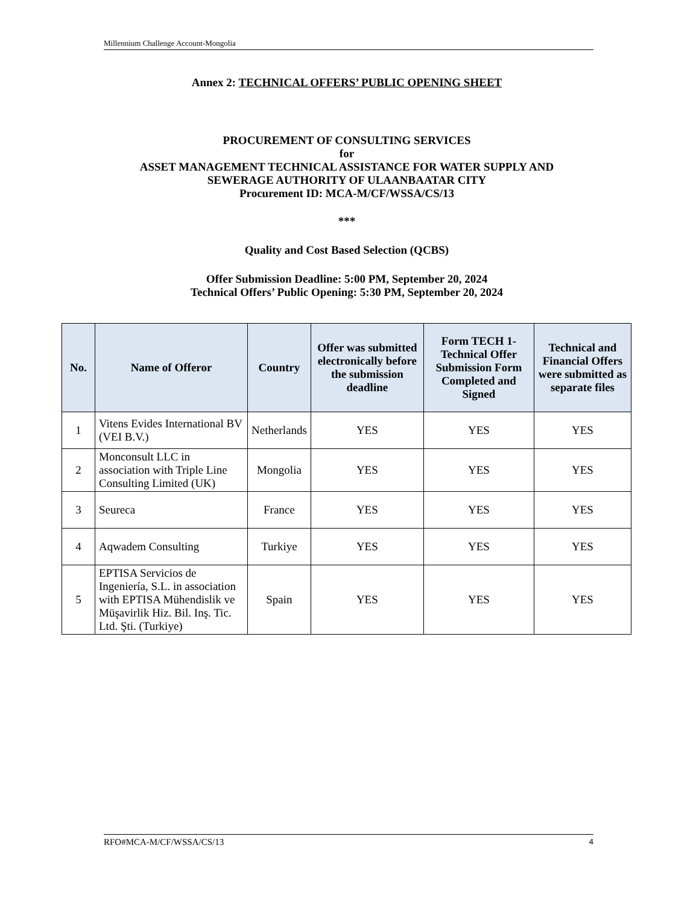Millennium Challenge Account-Mongolia
Annex 2: TECHNICAL OFFERS’ PUBLIC OPENING SHEET
PROCUREMENT OF CONSULTING SERVICES
for
ASSET MANAGEMENT TECHNICAL ASSISTANCE FOR WATER SUPPLY AND
SEWERAGE AUTHORITY OF ULAANBAATAR CITY
Procurement ID: MCA-M/CF/WSSA/CS/13
***
Quality and Cost Based Selection (QCBS)
Offer Submission Deadline: 5:00 PM, September 20, 2024
Technical Offers’ Public Opening: 5:30 PM, September 20, 2024
| No. | Name of Offeror | Country | Offer was submitted electronically before the submission deadline | Form TECH 1- Technical Offer Submission Form Completed and Signed | Technical and Financial Offers were submitted as separate files |
| --- | --- | --- | --- | --- | --- |
| 1 | Vitens Evides International BV (VEI B.V.) | Netherlands | YES | YES | YES |
| 2 | Monconsult LLC in association with Triple Line Consulting Limited (UK) | Mongolia | YES | YES | YES |
| 3 | Seureca | France | YES | YES | YES |
| 4 | Aqwadem Consulting | Turkiye | YES | YES | YES |
| 5 | EPTISA Servicios de Ingeniería, S.L. in association with EPTISA Mühendislik ve Müşavirlik Hiz. Bil. Inş. Tic. Ltd. Şti. (Turkiye) | Spain | YES | YES | YES |
RFO#MCA-M/CF/WSSA/CS/13 4